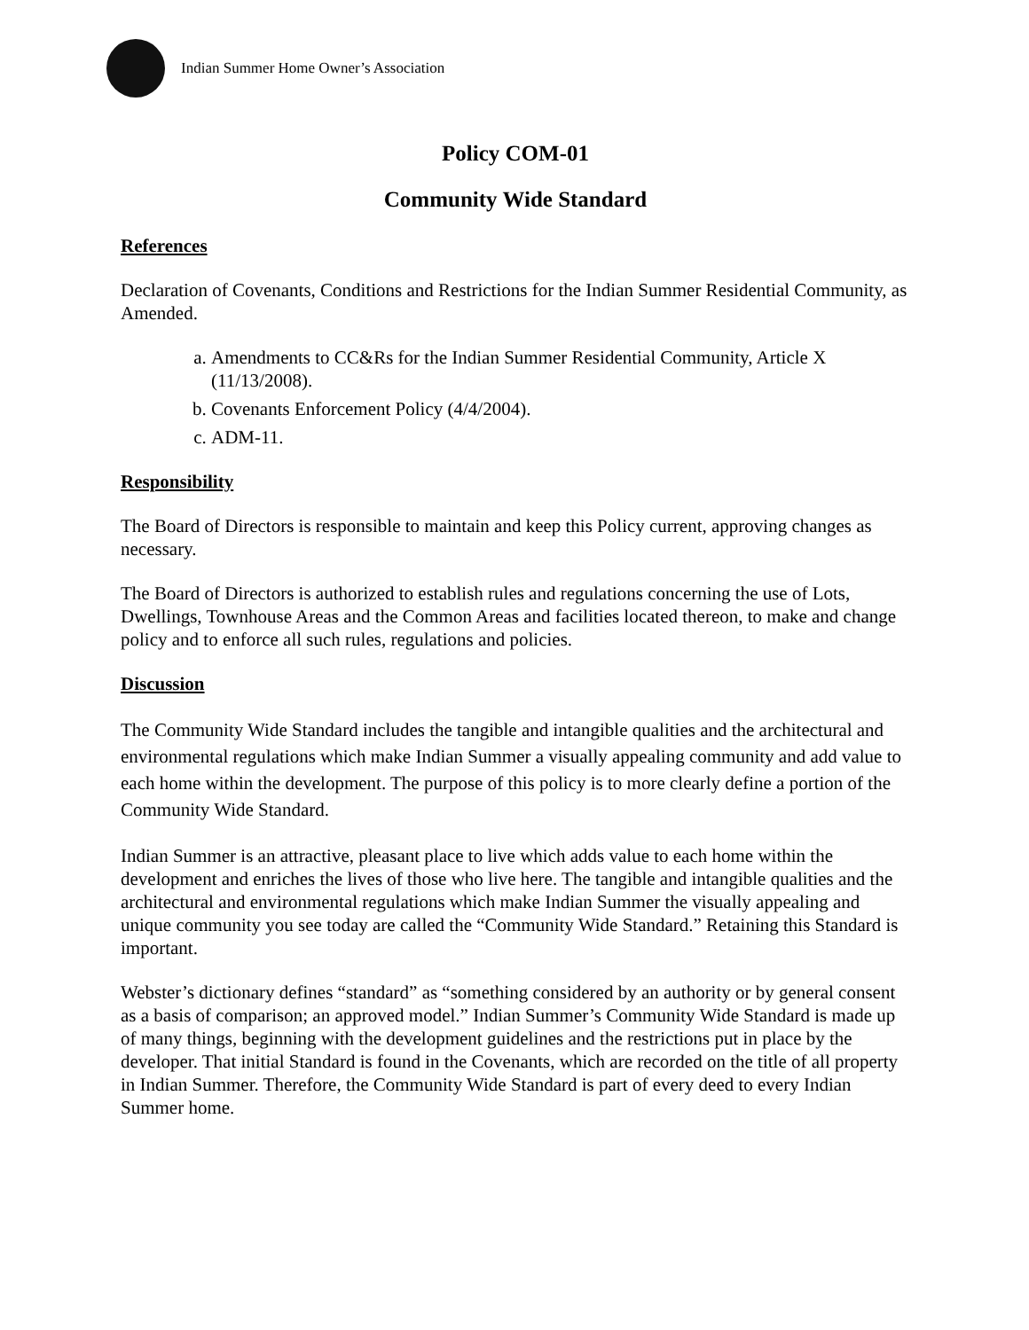Indian Summer Home Owner’s Association
Policy COM-01
Community Wide Standard
References
Declaration of Covenants, Conditions and Restrictions for the Indian Summer Residential Community, as Amended.
a. Amendments to CC&Rs for the Indian Summer Residential Community, Article X (11/13/2008).
b. Covenants Enforcement Policy (4/4/2004).
c. ADM-11.
Responsibility
The Board of Directors is responsible to maintain and keep this Policy current, approving changes as necessary.
The Board of Directors is authorized to establish rules and regulations concerning the use of Lots, Dwellings, Townhouse Areas and the Common Areas and facilities located thereon, to make and change policy and to enforce all such rules, regulations and policies.
Discussion
The Community Wide Standard includes the tangible and intangible qualities and the architectural and environmental regulations which make Indian Summer a visually appealing community and add value to each home within the development. The purpose of this policy is to more clearly define a portion of the Community Wide Standard.
Indian Summer is an attractive, pleasant place to live which adds value to each home within the development and enriches the lives of those who live here. The tangible and intangible qualities and the architectural and environmental regulations which make Indian Summer the visually appealing and unique community you see today are called the “Community Wide Standard.” Retaining this Standard is important.
Webster’s dictionary defines “standard” as “something considered by an authority or by general consent as a basis of comparison; an approved model.” Indian Summer’s Community Wide Standard is made up of many things, beginning with the development guidelines and the restrictions put in place by the developer. That initial Standard is found in the Covenants, which are recorded on the title of all property in Indian Summer. Therefore, the Community Wide Standard is part of every deed to every Indian Summer home.